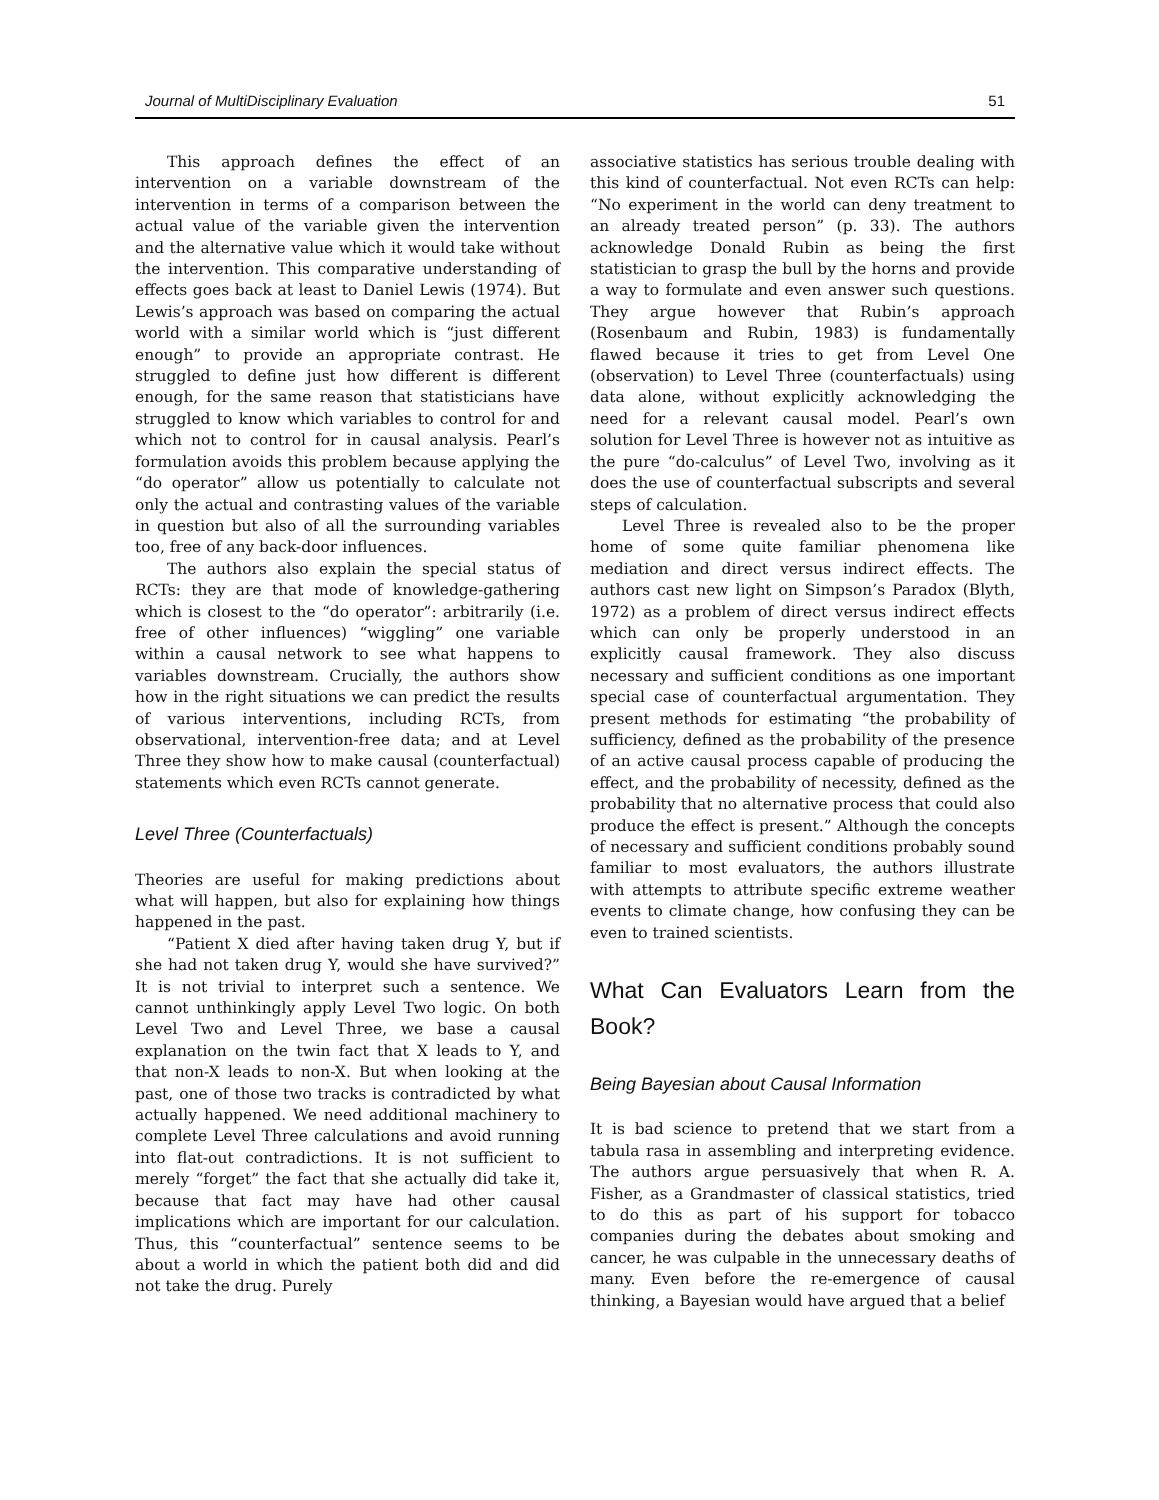Journal of MultiDisciplinary Evaluation 51
This approach defines the effect of an intervention on a variable downstream of the intervention in terms of a comparison between the actual value of the variable given the intervention and the alternative value which it would take without the intervention. This comparative understanding of effects goes back at least to Daniel Lewis (1974). But Lewis’s approach was based on comparing the actual world with a similar world which is “just different enough” to provide an appropriate contrast. He struggled to define just how different is different enough, for the same reason that statisticians have struggled to know which variables to control for and which not to control for in causal analysis. Pearl’s formulation avoids this problem because applying the “do operator” allow us potentially to calculate not only the actual and contrasting values of the variable in question but also of all the surrounding variables too, free of any back-door influences.
The authors also explain the special status of RCTs: they are that mode of knowledge-gathering which is closest to the “do operator”: arbitrarily (i.e. free of other influences) “wiggling” one variable within a causal network to see what happens to variables downstream. Crucially, the authors show how in the right situations we can predict the results of various interventions, including RCTs, from observational, intervention-free data; and at Level Three they show how to make causal (counterfactual) statements which even RCTs cannot generate.
Level Three (Counterfactuals)
Theories are useful for making predictions about what will happen, but also for explaining how things happened in the past.
“Patient X died after having taken drug Y, but if she had not taken drug Y, would she have survived?” It is not trivial to interpret such a sentence. We cannot unthinkingly apply Level Two logic. On both Level Two and Level Three, we base a causal explanation on the twin fact that X leads to Y, and that non-X leads to non-X. But when looking at the past, one of those two tracks is contradicted by what actually happened. We need additional machinery to complete Level Three calculations and avoid running into flat-out contradictions. It is not sufficient to merely “forget” the fact that she actually did take it, because that fact may have had other causal implications which are important for our calculation. Thus, this “counterfactual” sentence seems to be about a world in which the patient both did and did not take the drug. Purely
associative statistics has serious trouble dealing with this kind of counterfactual. Not even RCTs can help: “No experiment in the world can deny treatment to an already treated person” (p. 33). The authors acknowledge Donald Rubin as being the first statistician to grasp the bull by the horns and provide a way to formulate and even answer such questions. They argue however that Rubin’s approach (Rosenbaum and Rubin, 1983) is fundamentally flawed because it tries to get from Level One (observation) to Level Three (counterfactuals) using data alone, without explicitly acknowledging the need for a relevant causal model. Pearl’s own solution for Level Three is however not as intuitive as the pure “do-calculus” of Level Two, involving as it does the use of counterfactual subscripts and several steps of calculation.
Level Three is revealed also to be the proper home of some quite familiar phenomena like mediation and direct versus indirect effects. The authors cast new light on Simpson’s Paradox (Blyth, 1972) as a problem of direct versus indirect effects which can only be properly understood in an explicitly causal framework. They also discuss necessary and sufficient conditions as one important special case of counterfactual argumentation. They present methods for estimating “the probability of sufficiency, defined as the probability of the presence of an active causal process capable of producing the effect, and the probability of necessity, defined as the probability that no alternative process that could also produce the effect is present.” Although the concepts of necessary and sufficient conditions probably sound familiar to most evaluators, the authors illustrate with attempts to attribute specific extreme weather events to climate change, how confusing they can be even to trained scientists.
What Can Evaluators Learn from the Book?
Being Bayesian about Causal Information
It is bad science to pretend that we start from a tabula rasa in assembling and interpreting evidence. The authors argue persuasively that when R. A. Fisher, as a Grandmaster of classical statistics, tried to do this as part of his support for tobacco companies during the debates about smoking and cancer, he was culpable in the unnecessary deaths of many. Even before the re-emergence of causal thinking, a Bayesian would have argued that a belief